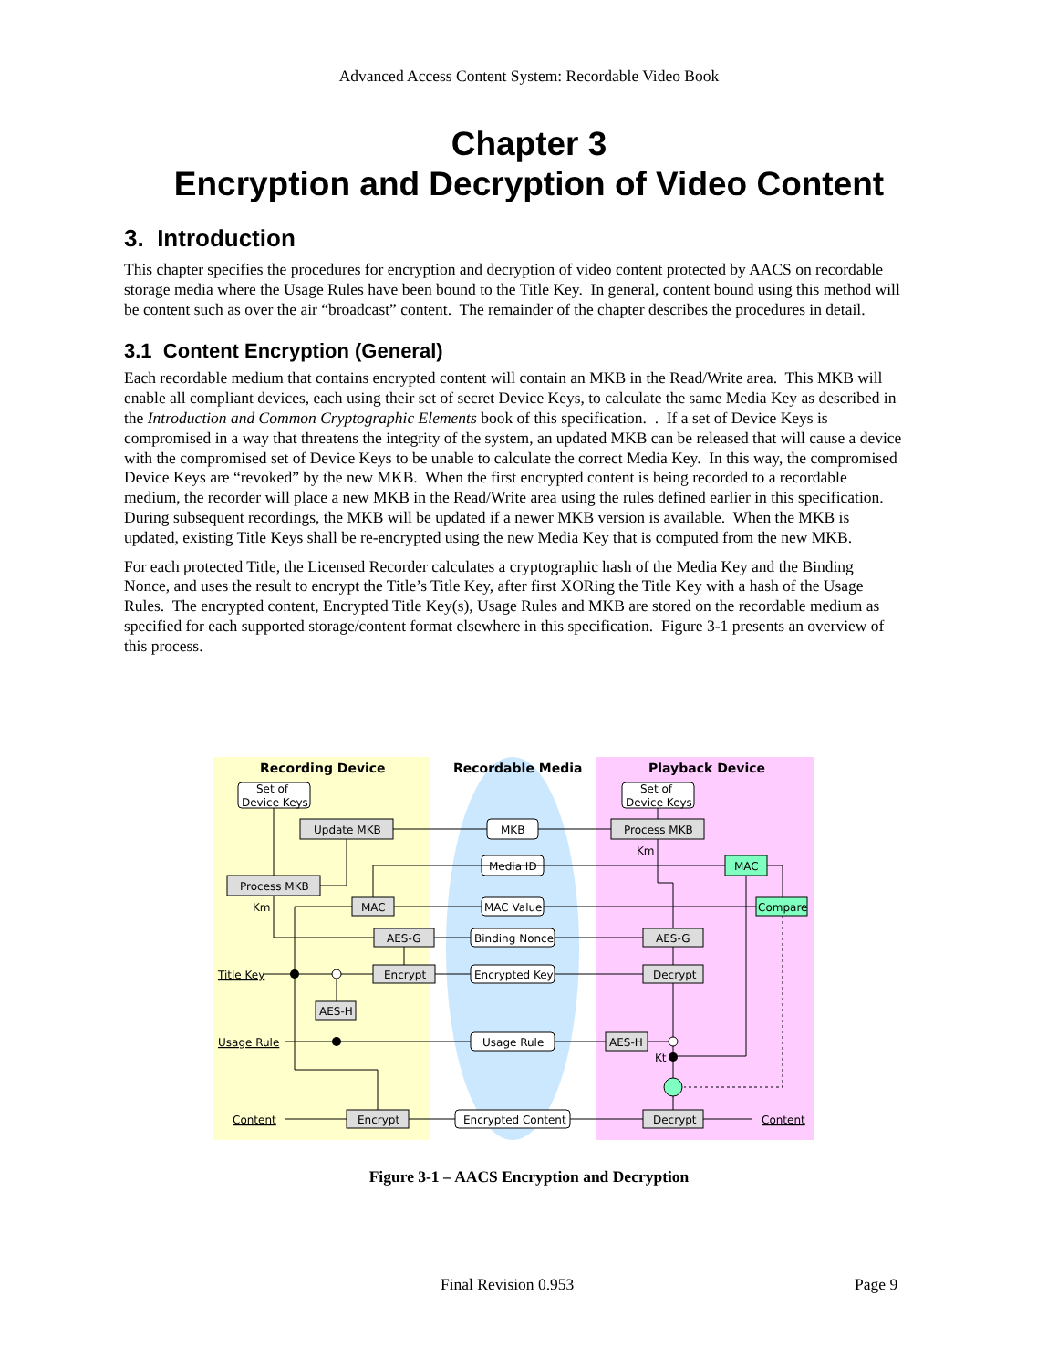Advanced Access Content System: Recordable Video Book
Chapter 3
Encryption and Decryption of Video Content
3. Introduction
This chapter specifies the procedures for encryption and decryption of video content protected by AACS on recordable storage media where the Usage Rules have been bound to the Title Key. In general, content bound using this method will be content such as over the air “broadcast” content. The remainder of the chapter describes the procedures in detail.
3.1 Content Encryption (General)
Each recordable medium that contains encrypted content will contain an MKB in the Read/Write area. This MKB will enable all compliant devices, each using their set of secret Device Keys, to calculate the same Media Key as described in the Introduction and Common Cryptographic Elements book of this specification. . If a set of Device Keys is compromised in a way that threatens the integrity of the system, an updated MKB can be released that will cause a device with the compromised set of Device Keys to be unable to calculate the correct Media Key. In this way, the compromised Device Keys are “revoked” by the new MKB. When the first encrypted content is being recorded to a recordable medium, the recorder will place a new MKB in the Read/Write area using the rules defined earlier in this specification. During subsequent recordings, the MKB will be updated if a newer MKB version is available. When the MKB is updated, existing Title Keys shall be re-encrypted using the new Media Key that is computed from the new MKB.
For each protected Title, the Licensed Recorder calculates a cryptographic hash of the Media Key and the Binding Nonce, and uses the result to encrypt the Title’s Title Key, after first XORing the Title Key with a hash of the Usage Rules. The encrypted content, Encrypted Title Key(s), Usage Rules and MKB are stored on the recordable medium as specified for each supported storage/content format elsewhere in this specification. Figure 3-1 presents an overview of this process.
Recording Device
Recordable Media
Playback Device
Set of
Device Keys
Set of
Device Keys
Update MKB
MKB
Process MKB
Km
Media ID
MAC
Process MKB
Km
MAC
MAC Value
Compare
AES-G
Binding Nonce
AES-G
Title Key
Encrypt
Encrypted Key
Decrypt
AES-H
Usage Rule
Usage Rule
AES-H
Kt
Content
Encrypt
Encrypted Content
Decrypt
Content
Figure 3-1 – AACS Encryption and Decryption
Final Revision 0.953 Page 9